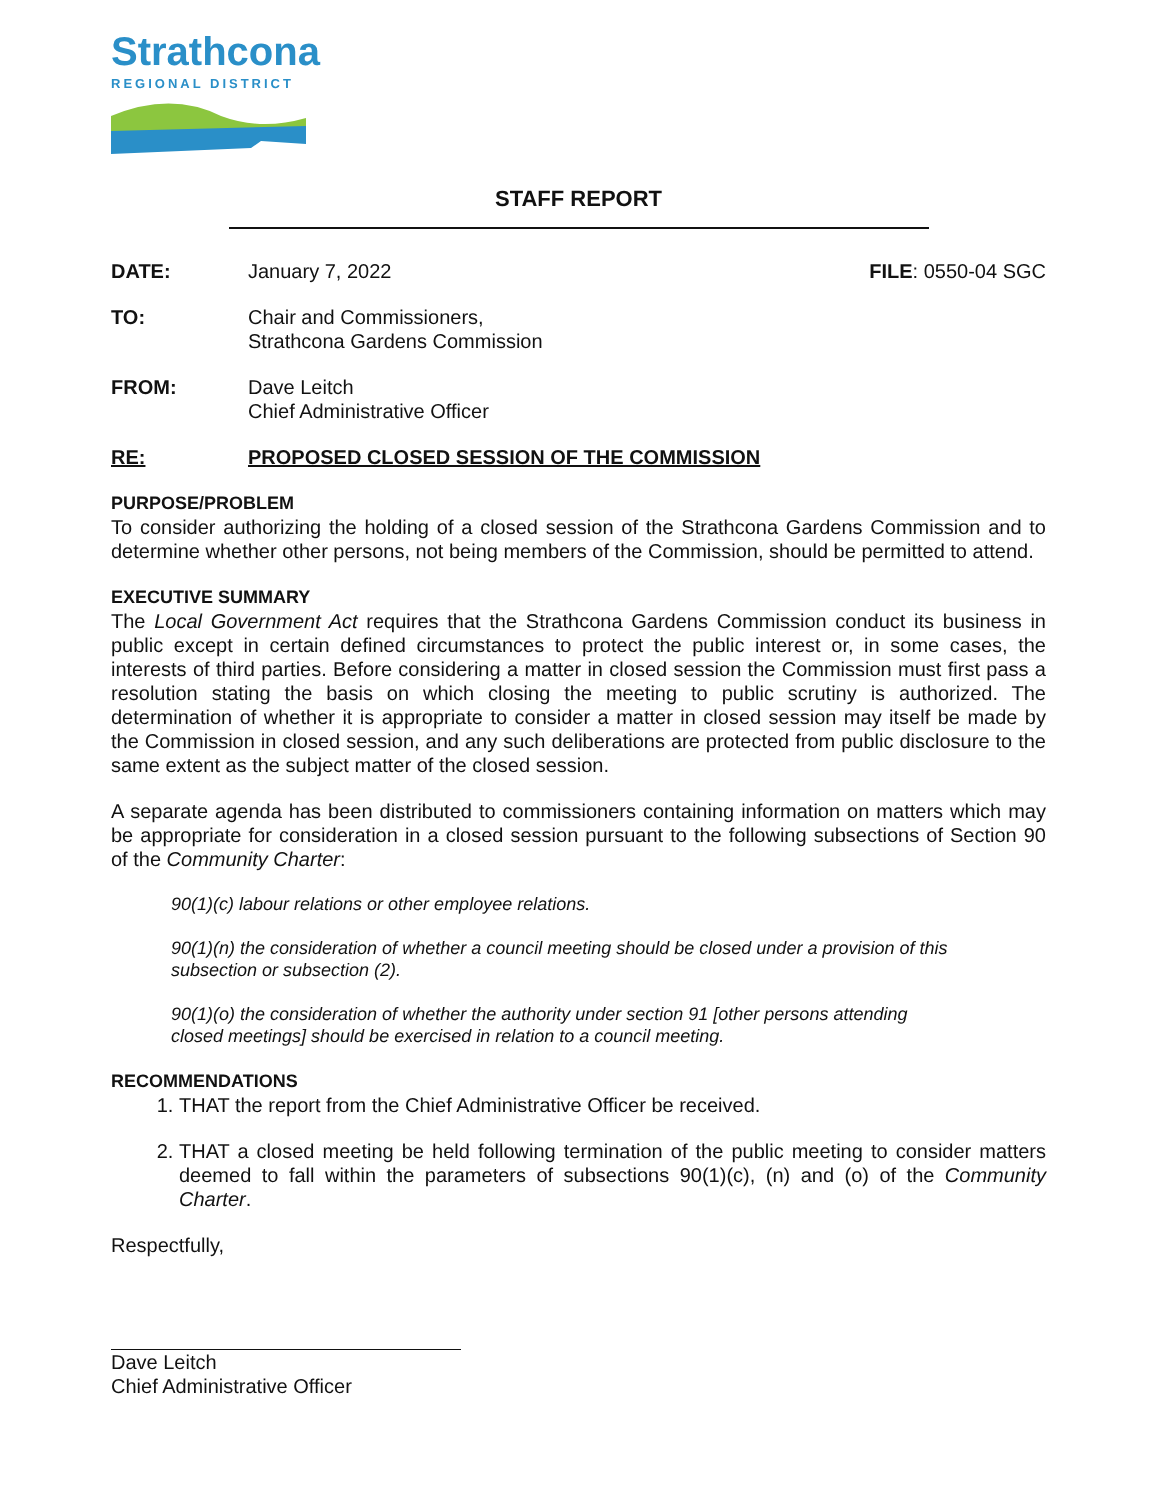Strathcona
REGIONAL DISTRICT
STAFF REPORT
DATE: January 7, 2022 FILE: 0550-04 SGC
TO: Chair and Commissioners,
Strathcona Gardens Commission
FROM: Dave Leitch
Chief Administrative Officer
RE: PROPOSED CLOSED SESSION OF THE COMMISSION
PURPOSE/PROBLEM
To consider authorizing the holding of a closed session of the Strathcona Gardens Commission and to determine whether other persons, not being members of the Commission, should be permitted to attend.
EXECUTIVE SUMMARY
The Local Government Act requires that the Strathcona Gardens Commission conduct its business in public except in certain defined circumstances to protect the public interest or, in some cases, the interests of third parties. Before considering a matter in closed session the Commission must first pass a resolution stating the basis on which closing the meeting to public scrutiny is authorized. The determination of whether it is appropriate to consider a matter in closed session may itself be made by the Commission in closed session, and any such deliberations are protected from public disclosure to the same extent as the subject matter of the closed session.
A separate agenda has been distributed to commissioners containing information on matters which may be appropriate for consideration in a closed session pursuant to the following subsections of Section 90 of the Community Charter:
90(1)(c) labour relations or other employee relations.
90(1)(n) the consideration of whether a council meeting should be closed under a provision of this subsection or subsection (2).
90(1)(o) the consideration of whether the authority under section 91 [other persons attending closed meetings] should be exercised in relation to a council meeting.
RECOMMENDATIONS
1. THAT the report from the Chief Administrative Officer be received.
2. THAT a closed meeting be held following termination of the public meeting to consider matters deemed to fall within the parameters of subsections 90(1)(c), (n) and (o) of the Community Charter.
Respectfully,
Dave Leitch
Chief Administrative Officer